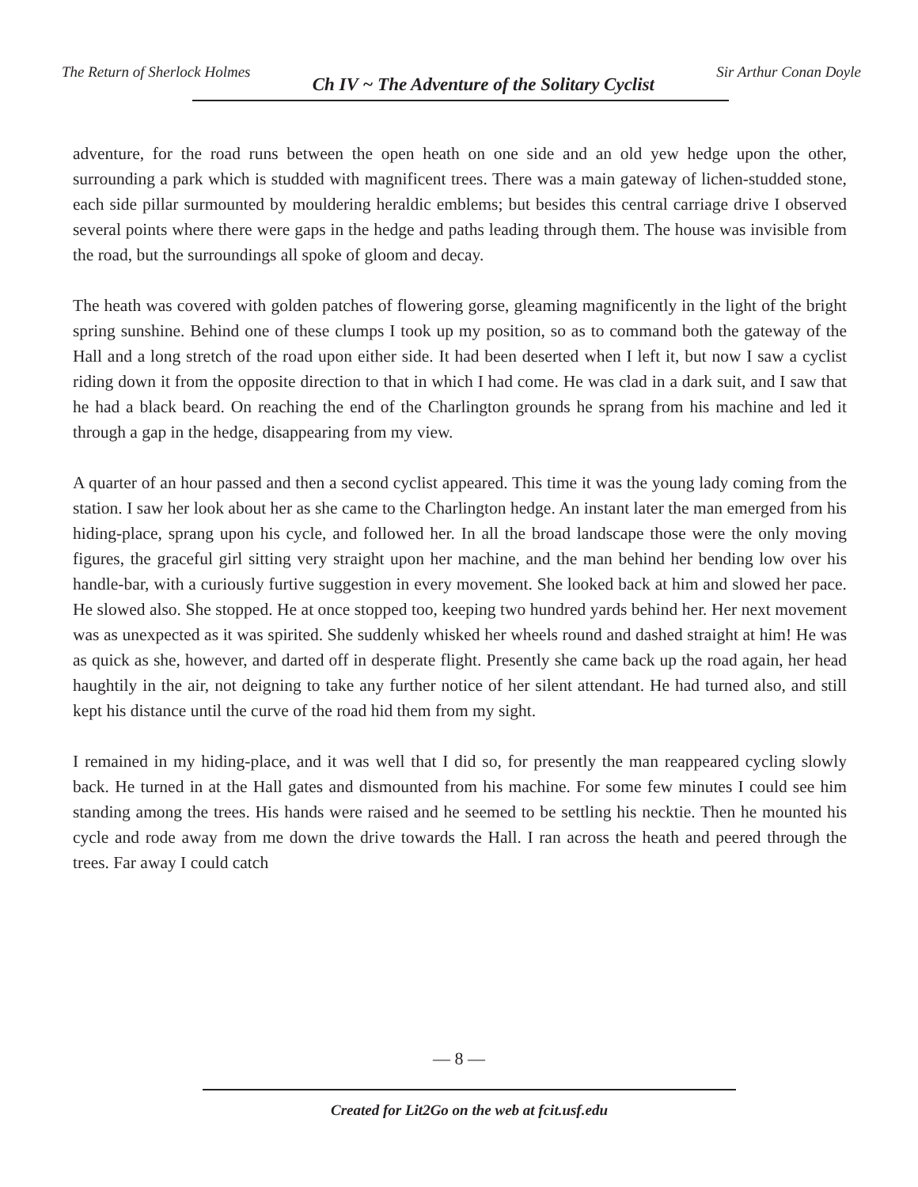The Return of Sherlock Holmes Ch IV ~ The Adventure of the Solitary Cyclist Sir Arthur Conan Doyle
adventure, for the road runs between the open heath on one side and an old yew hedge upon the other, surrounding a park which is studded with magnificent trees. There was a main gateway of lichen-studded stone, each side pillar surmounted by mouldering heraldic emblems; but besides this central carriage drive I observed several points where there were gaps in the hedge and paths leading through them. The house was invisible from the road, but the surroundings all spoke of gloom and decay.
The heath was covered with golden patches of flowering gorse, gleaming magnificently in the light of the bright spring sunshine. Behind one of these clumps I took up my position, so as to command both the gateway of the Hall and a long stretch of the road upon either side. It had been deserted when I left it, but now I saw a cyclist riding down it from the opposite direction to that in which I had come. He was clad in a dark suit, and I saw that he had a black beard. On reaching the end of the Charlington grounds he sprang from his machine and led it through a gap in the hedge, disappearing from my view.
A quarter of an hour passed and then a second cyclist appeared. This time it was the young lady coming from the station. I saw her look about her as she came to the Charlington hedge. An instant later the man emerged from his hiding-place, sprang upon his cycle, and followed her. In all the broad landscape those were the only moving figures, the graceful girl sitting very straight upon her machine, and the man behind her bending low over his handle-bar, with a curiously furtive suggestion in every movement. She looked back at him and slowed her pace. He slowed also. She stopped. He at once stopped too, keeping two hundred yards behind her. Her next movement was as unexpected as it was spirited. She suddenly whisked her wheels round and dashed straight at him! He was as quick as she, however, and darted off in desperate flight. Presently she came back up the road again, her head haughtily in the air, not deigning to take any further notice of her silent attendant. He had turned also, and still kept his distance until the curve of the road hid them from my sight.
I remained in my hiding-place, and it was well that I did so, for presently the man reappeared cycling slowly back. He turned in at the Hall gates and dismounted from his machine. For some few minutes I could see him standing among the trees. His hands were raised and he seemed to be settling his necktie. Then he mounted his cycle and rode away from me down the drive towards the Hall. I ran across the heath and peered through the trees. Far away I could catch
— 8 —
Created for Lit2Go on the web at fcit.usf.edu